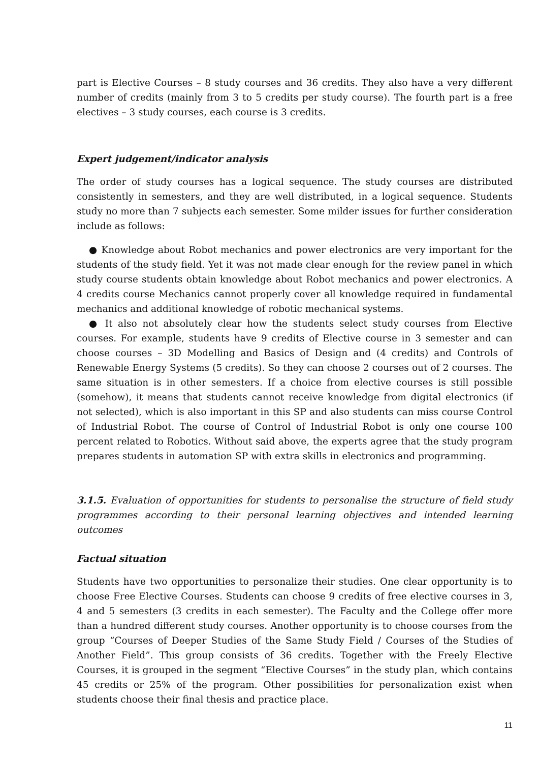part is Elective Courses – 8 study courses and 36 credits. They also have a very different number of credits (mainly from 3 to 5 credits per study course). The fourth part is a free electives – 3 study courses, each course is 3 credits.
Expert judgement/indicator analysis
The order of study courses has a logical sequence. The study courses are distributed consistently in semesters, and they are well distributed, in a logical sequence. Students study no more than 7 subjects each semester. Some milder issues for further consideration include as follows:
● Knowledge about Robot mechanics and power electronics are very important for the students of the study field. Yet it was not made clear enough for the review panel in which study course students obtain knowledge about Robot mechanics and power electronics. A 4 credits course Mechanics cannot properly cover all knowledge required in fundamental mechanics and additional knowledge of robotic mechanical systems.
● It also not absolutely clear how the students select study courses from Elective courses. For example, students have 9 credits of Elective course in 3 semester and can choose courses – 3D Modelling and Basics of Design and (4 credits) and Controls of Renewable Energy Systems (5 credits). So they can choose 2 courses out of 2 courses. The same situation is in other semesters. If a choice from elective courses is still possible (somehow), it means that students cannot receive knowledge from digital electronics (if not selected), which is also important in this SP and also students can miss course Control of Industrial Robot. The course of Control of Industrial Robot is only one course 100 percent related to Robotics. Without said above, the experts agree that the study program prepares students in automation SP with extra skills in electronics and programming.
3.1.5. Evaluation of opportunities for students to personalise the structure of field study programmes according to their personal learning objectives and intended learning outcomes
Factual situation
Students have two opportunities to personalize their studies. One clear opportunity is to choose Free Elective Courses. Students can choose 9 credits of free elective courses in 3, 4 and 5 semesters (3 credits in each semester). The Faculty and the College offer more than a hundred different study courses. Another opportunity is to choose courses from the group “Courses of Deeper Studies of the Same Study Field / Courses of the Studies of Another Field”. This group consists of 36 credits. Together with the Freely Elective Courses, it is grouped in the segment “Elective Courses” in the study plan, which contains 45 credits or 25% of the program. Other possibilities for personalization exist when students choose their final thesis and practice place.
11